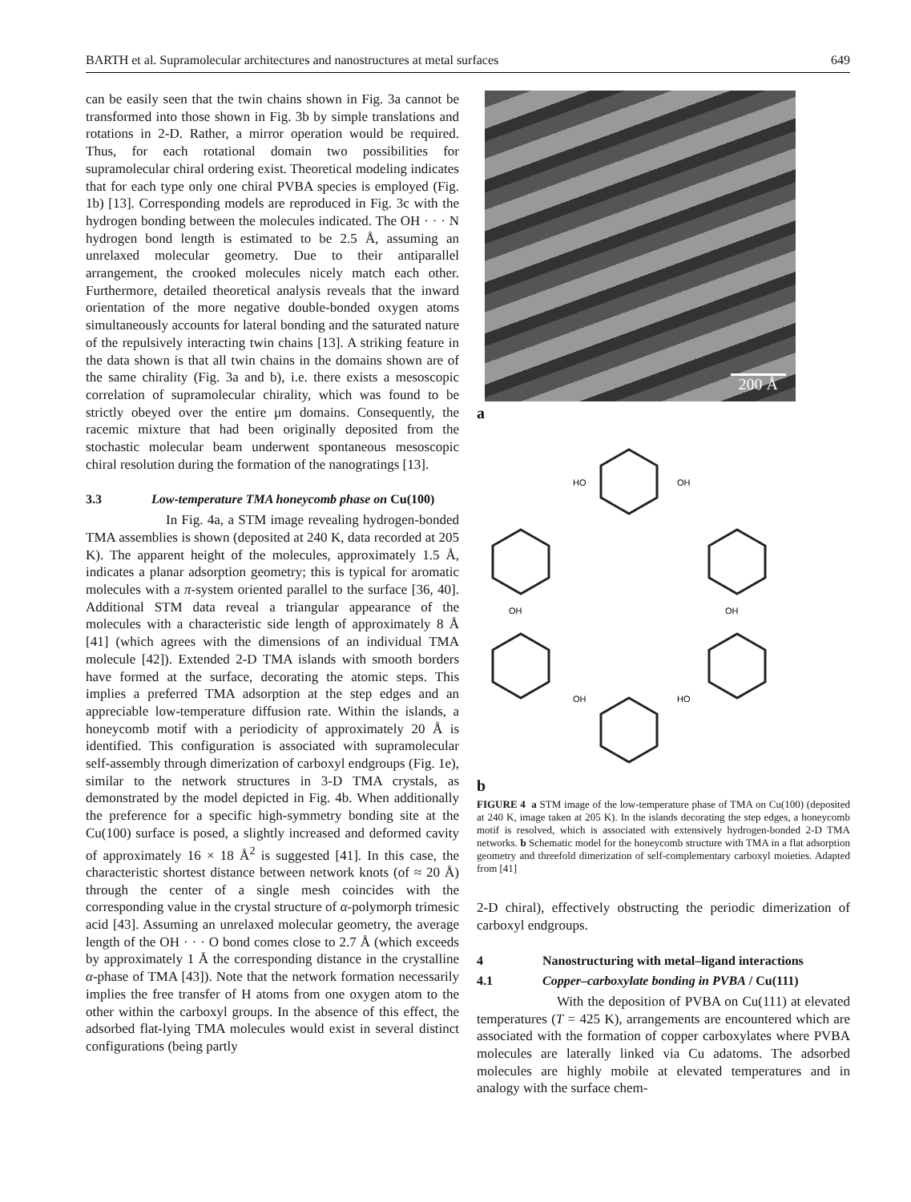BARTH et al. Supramolecular architectures and nanostructures at metal surfaces 649
can be easily seen that the twin chains shown in Fig. 3a cannot be transformed into those shown in Fig. 3b by simple translations and rotations in 2-D. Rather, a mirror operation would be required. Thus, for each rotational domain two possibilities for supramolecular chiral ordering exist. Theoretical modeling indicates that for each type only one chiral PVBA species is employed (Fig. 1b) [13]. Corresponding models are reproduced in Fig. 3c with the hydrogen bonding between the molecules indicated. The OH · · · N hydrogen bond length is estimated to be 2.5 Å, assuming an unrelaxed molecular geometry. Due to their antiparallel arrangement, the crooked molecules nicely match each other. Furthermore, detailed theoretical analysis reveals that the inward orientation of the more negative double-bonded oxygen atoms simultaneously accounts for lateral bonding and the saturated nature of the repulsively interacting twin chains [13]. A striking feature in the data shown is that all twin chains in the domains shown are of the same chirality (Fig. 3a and b), i.e. there exists a mesoscopic correlation of supramolecular chirality, which was found to be strictly obeyed over the entire μm domains. Consequently, the racemic mixture that had been originally deposited from the stochastic molecular beam underwent spontaneous mesoscopic chiral resolution during the formation of the nanogratings [13].
3.3 Low-temperature TMA honeycomb phase on Cu(100)
In Fig. 4a, a STM image revealing hydrogen-bonded TMA assemblies is shown (deposited at 240 K, data recorded at 205 K). The apparent height of the molecules, approximately 1.5 Å, indicates a planar adsorption geometry; this is typical for aromatic molecules with a π-system oriented parallel to the surface [36, 40]. Additional STM data reveal a triangular appearance of the molecules with a characteristic side length of approximately 8 Å [41] (which agrees with the dimensions of an individual TMA molecule [42]). Extended 2-D TMA islands with smooth borders have formed at the surface, decorating the atomic steps. This implies a preferred TMA adsorption at the step edges and an appreciable low-temperature diffusion rate. Within the islands, a honeycomb motif with a periodicity of approximately 20 Å is identified. This configuration is associated with supramolecular self-assembly through dimerization of carboxyl endgroups (Fig. 1e), similar to the network structures in 3-D TMA crystals, as demonstrated by the model depicted in Fig. 4b. When additionally the preference for a specific high-symmetry bonding site at the Cu(100) surface is posed, a slightly increased and deformed cavity of approximately 16 × 18 Å<sup>2</sup> is suggested [41]. In this case, the characteristic shortest distance between network knots (of ≈ 20 Å) through the center of a single mesh coincides with the corresponding value in the crystal structure of α-polymorph trimesic acid [43]. Assuming an unrelaxed molecular geometry, the average length of the OH · · · O bond comes close to 2.7 Å (which exceeds by approximately 1 Å the corresponding distance in the crystalline α-phase of TMA [43]). Note that the network formation necessarily implies the free transfer of H atoms from one oxygen atom to the other within the carboxyl groups. In the absence of this effect, the adsorbed flat-lying TMA molecules would exist in several distinct configurations (being partly
200 Å
a
HO
OH
OH
OH
OH
HO
b
FIGURE 4 a STM image of the low-temperature phase of TMA on Cu(100) (deposited at 240 K, image taken at 205 K). In the islands decorating the step edges, a honeycomb motif is resolved, which is associated with extensively hydrogen-bonded 2-D TMA networks. b Schematic model for the honeycomb structure with TMA in a flat adsorption geometry and threefold dimerization of self-complementary carboxyl moieties. Adapted from [41]
2-D chiral), effectively obstructing the periodic dimerization of carboxyl endgroups.
4 Nanostructuring with metal–ligand interactions
4.1 Copper–carboxylate bonding in PVBA / Cu(111)
With the deposition of PVBA on Cu(111) at elevated temperatures (T = 425 K), arrangements are encountered which are associated with the formation of copper carboxylates where PVBA molecules are laterally linked via Cu adatoms. The adsorbed molecules are highly mobile at elevated temperatures and in analogy with the surface chem-